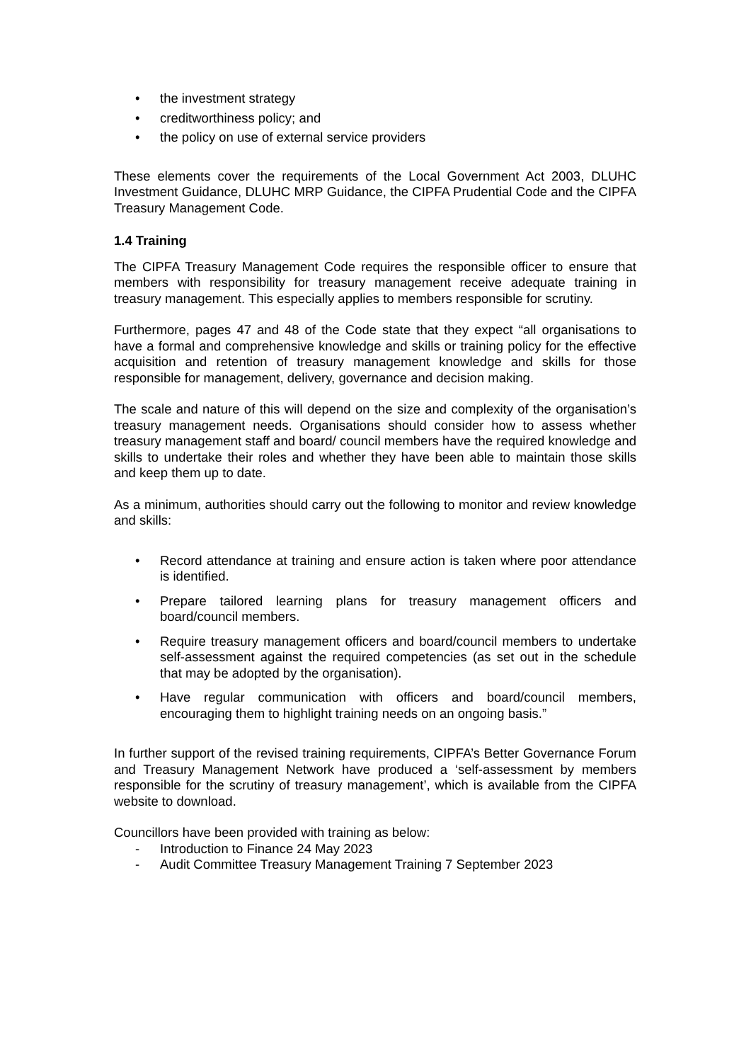• the investment strategy
• creditworthiness policy; and
• the policy on use of external service providers
These elements cover the requirements of the Local Government Act 2003, DLUHC Investment Guidance, DLUHC MRP Guidance, the CIPFA Prudential Code and the CIPFA Treasury Management Code.
1.4 Training
The CIPFA Treasury Management Code requires the responsible officer to ensure that members with responsibility for treasury management receive adequate training in treasury management. This especially applies to members responsible for scrutiny.
Furthermore, pages 47 and 48 of the Code state that they expect “all organisations to have a formal and comprehensive knowledge and skills or training policy for the effective acquisition and retention of treasury management knowledge and skills for those responsible for management, delivery, governance and decision making.
The scale and nature of this will depend on the size and complexity of the organisation’s treasury management needs. Organisations should consider how to assess whether treasury management staff and board/ council members have the required knowledge and skills to undertake their roles and whether they have been able to maintain those skills and keep them up to date.
As a minimum, authorities should carry out the following to monitor and review knowledge and skills:
• Record attendance at training and ensure action is taken where poor attendance is identified.
• Prepare tailored learning plans for treasury management officers and board/council members.
• Require treasury management officers and board/council members to undertake self-assessment against the required competencies (as set out in the schedule that may be adopted by the organisation).
• Have regular communication with officers and board/council members, encouraging them to highlight training needs on an ongoing basis.”
In further support of the revised training requirements, CIPFA’s Better Governance Forum and Treasury Management Network have produced a ‘self-assessment by members responsible for the scrutiny of treasury management’, which is available from the CIPFA website to download.
Councillors have been provided with training as below:
- Introduction to Finance 24 May 2023
- Audit Committee Treasury Management Training 7 September 2023